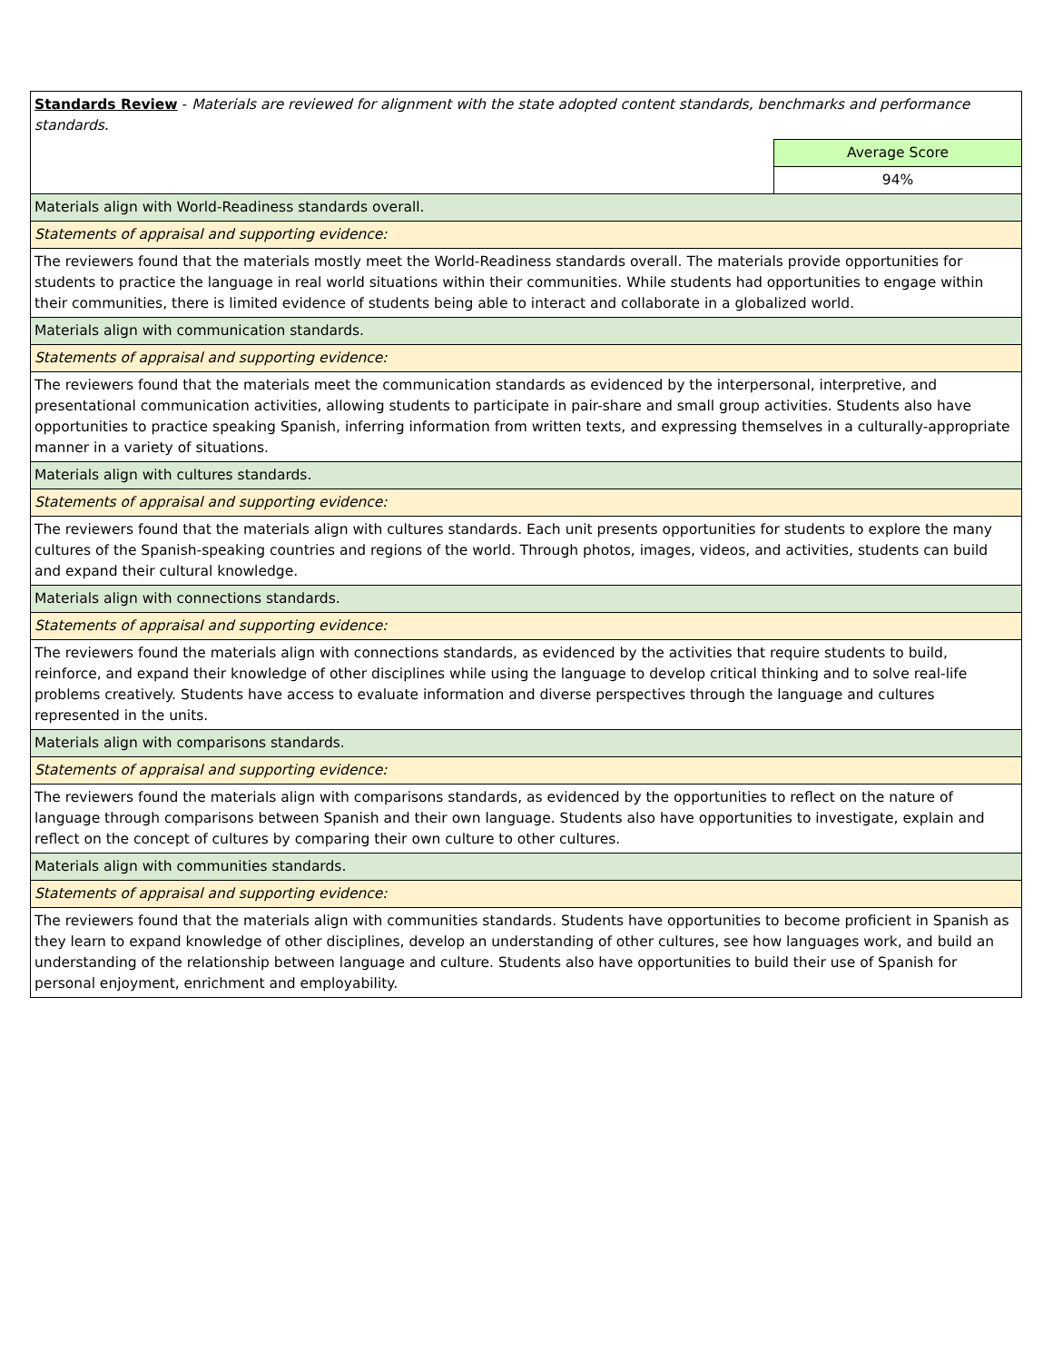| Standards Review - Materials are reviewed for alignment with the state adopted content standards, benchmarks and performance standards. | |
| | Average Score |
| | 94% |
| Materials align with World-Readiness standards overall. | |
| Statements of appraisal and supporting evidence: | |
| The reviewers found that the materials mostly meet the World-Readiness standards overall. The materials provide opportunities for students to practice the language in real world situations within their communities. While students had opportunities to engage within their communities, there is limited evidence of students being able to interact and collaborate in a globalized world. | |
| Materials align with communication standards. | |
| Statements of appraisal and supporting evidence: | |
| The reviewers found that the materials meet the communication standards as evidenced by the interpersonal, interpretive, and presentational communication activities, allowing students to participate in pair-share and small group activities. Students also have opportunities to practice speaking Spanish, inferring information from written texts, and expressing themselves in a culturally-appropriate manner in a variety of situations. | |
| Materials align with cultures standards. | |
| Statements of appraisal and supporting evidence: | |
| The reviewers found that the materials align with cultures standards. Each unit presents opportunities for students to explore the many cultures of the Spanish-speaking countries and regions of the world. Through photos, images, videos, and activities, students can build and expand their cultural knowledge. | |
| Materials align with connections standards. | |
| Statements of appraisal and supporting evidence: | |
| The reviewers found the materials align with connections standards, as evidenced by the activities that require students to build, reinforce, and expand their knowledge of other disciplines while using the language to develop critical thinking and to solve real-life problems creatively. Students have access to evaluate information and diverse perspectives through the language and cultures represented in the units. | |
| Materials align with comparisons standards. | |
| Statements of appraisal and supporting evidence: | |
| The reviewers found the materials align with comparisons standards, as evidenced by the opportunities to reflect on the nature of language through comparisons between Spanish and their own language. Students also have opportunities to investigate, explain and reflect on the concept of cultures by comparing their own culture to other cultures. | |
| Materials align with communities standards. | |
| Statements of appraisal and supporting evidence: | |
| The reviewers found that the materials align with communities standards. Students have opportunities to become proficient in Spanish as they learn to expand knowledge of other disciplines, develop an understanding of other cultures, see how languages work, and build an understanding of the relationship between language and culture. Students also have opportunities to build their use of Spanish for personal enjoyment, enrichment and employability. | |